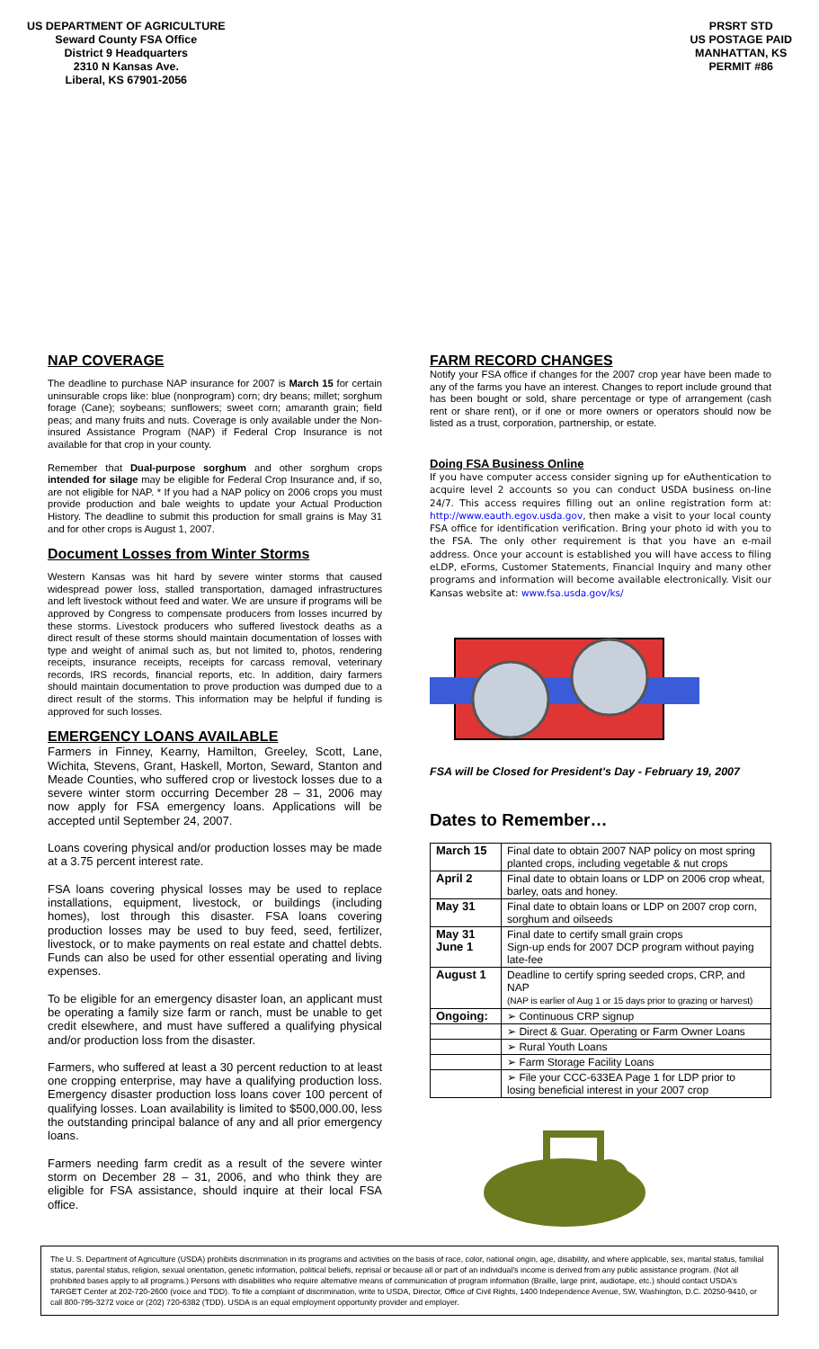US DEPARTMENT OF AGRICULTURE
Seward County FSA Office
District 9 Headquarters
2310 N Kansas Ave.
Liberal, KS 67901-2056
PRSRT STD
US POSTAGE PAID
MANHATTAN, KS
PERMIT #86
NAP COVERAGE
The deadline to purchase NAP insurance for 2007 is March 15 for certain uninsurable crops like: blue (nonprogram) corn; dry beans; millet; sorghum forage (Cane); soybeans; sunflowers; sweet corn; amaranth grain; field peas; and many fruits and nuts. Coverage is only available under the Non-insured Assistance Program (NAP) if Federal Crop Insurance is not available for that crop in your county.
Remember that Dual-purpose sorghum and other sorghum crops intended for silage may be eligible for Federal Crop Insurance and, if so, are not eligible for NAP. * If you had a NAP policy on 2006 crops you must provide production and bale weights to update your Actual Production History. The deadline to submit this production for small grains is May 31 and for other crops is August 1, 2007.
Document Losses from Winter Storms
Western Kansas was hit hard by severe winter storms that caused widespread power loss, stalled transportation, damaged infrastructures and left livestock without feed and water. We are unsure if programs will be approved by Congress to compensate producers from losses incurred by these storms. Livestock producers who suffered livestock deaths as a direct result of these storms should maintain documentation of losses with type and weight of animal such as, but not limited to, photos, rendering receipts, insurance receipts, receipts for carcass removal, veterinary records, IRS records, financial reports, etc. In addition, dairy farmers should maintain documentation to prove production was dumped due to a direct result of the storms. This information may be helpful if funding is approved for such losses.
EMERGENCY LOANS AVAILABLE
Farmers in Finney, Kearny, Hamilton, Greeley, Scott, Lane, Wichita, Stevens, Grant, Haskell, Morton, Seward, Stanton and Meade Counties, who suffered crop or livestock losses due to a severe winter storm occurring December 28 – 31, 2006 may now apply for FSA emergency loans. Applications will be accepted until September 24, 2007.
Loans covering physical and/or production losses may be made at a 3.75 percent interest rate.
FSA loans covering physical losses may be used to replace installations, equipment, livestock, or buildings (including homes), lost through this disaster. FSA loans covering production losses may be used to buy feed, seed, fertilizer, livestock, or to make payments on real estate and chattel debts. Funds can also be used for other essential operating and living expenses.
To be eligible for an emergency disaster loan, an applicant must be operating a family size farm or ranch, must be unable to get credit elsewhere, and must have suffered a qualifying physical and/or production loss from the disaster.
Farmers, who suffered at least a 30 percent reduction to at least one cropping enterprise, may have a qualifying production loss. Emergency disaster production loss loans cover 100 percent of qualifying losses. Loan availability is limited to $500,000.00, less the outstanding principal balance of any and all prior emergency loans.
Farmers needing farm credit as a result of the severe winter storm on December 28 – 31, 2006, and who think they are eligible for FSA assistance, should inquire at their local FSA office.
FARM RECORD CHANGES
Notify your FSA office if changes for the 2007 crop year have been made to any of the farms you have an interest. Changes to report include ground that has been bought or sold, share percentage or type of arrangement (cash rent or share rent), or if one or more owners or operators should now be listed as a trust, corporation, partnership, or estate.
Doing FSA Business Online
If you have computer access consider signing up for eAuthentication to acquire level 2 accounts so you can conduct USDA business on-line 24/7. This access requires filling out an online registration form at: http://www.eauth.egov.usda.gov, then make a visit to your local county FSA office for identification verification. Bring your photo id with you to the FSA. The only other requirement is that you have an e-mail address. Once your account is established you will have access to filing eLDP, eForms, Customer Statements, Financial Inquiry and many other programs and information will become available electronically. Visit our Kansas website at: www.fsa.usda.gov/ks/
FSA will be Closed for President's Day - February 19, 2007
Dates to Remember…
| March 15 | Final date to obtain 2007 NAP policy on most spring planted crops, including vegetable & nut crops |
| April 2 | Final date to obtain loans or LDP on 2006 crop wheat, barley, oats and honey. |
| May 31 | Final date to obtain loans or LDP on 2007 crop corn, sorghum and oilseeds |
| May 31 June 1 | Final date to certify small grain crops Sign-up ends for 2007 DCP program without paying late-fee |
| August 1 | Deadline to certify spring seeded crops, CRP, and NAP (NAP is earlier of Aug 1 or 15 days prior to grazing or harvest) |
| Ongoing: | ➢ Continuous CRP signup |
| | ➢ Direct & Guar. Operating or Farm Owner Loans |
| | ➢ Rural Youth Loans |
| | ➢ Farm Storage Facility Loans |
| | ➢ File your CCC-633EA Page 1 for LDP prior to losing beneficial interest in your 2007 crop |
The U. S. Department of Agriculture (USDA) prohibits discrimination in its programs and activities on the basis of race, color, national origin, age, disability, and where applicable, sex, marital status, familial status, parental status, religion, sexual orientation, genetic information, political beliefs, reprisal or because all or part of an individual's income is derived from any public assistance program. (Not all prohibited bases apply to all programs.) Persons with disabilities who require alternative means of communication of program information (Braille, large print, audiotape, etc.) should contact USDA's TARGET Center at 202-720-2600 (voice and TDD). To file a complaint of discrimination, write to USDA, Director, Office of Civil Rights, 1400 Independence Avenue, SW, Washington, D.C. 20250-9410, or call 800-795-3272 voice or (202) 720-6382 (TDD). USDA is an equal employment opportunity provider and employer.